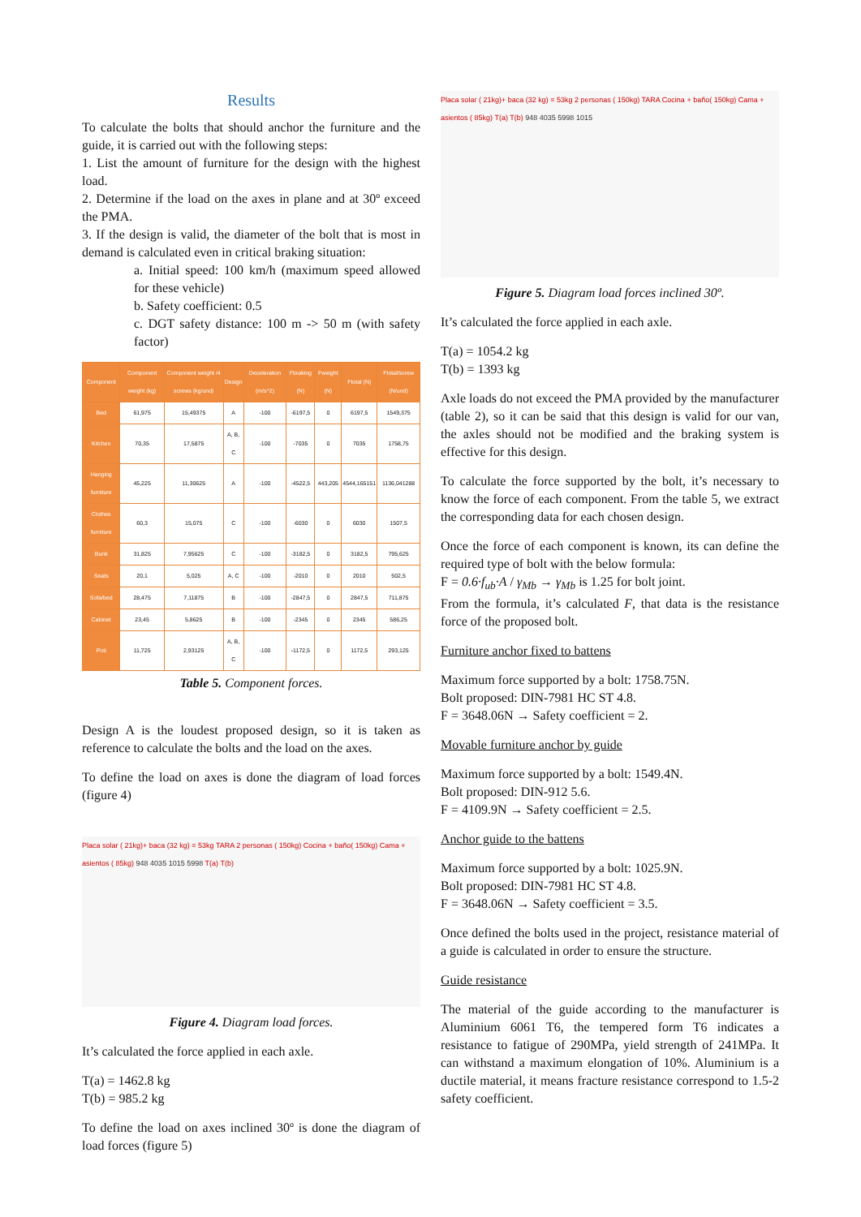Results
To calculate the bolts that should anchor the furniture and the guide, it is carried out with the following steps:
1. List the amount of furniture for the design with the highest load.
2. Determine if the load on the axes in plane and at 30º exceed the PMA.
3. If the design is valid, the diameter of the bolt that is most in demand is calculated even in critical braking situation:
a. Initial speed: 100 km/h (maximum speed allowed for these vehicle)
b. Safety coefficient: 0.5
c. DGT safety distance: 100 m -> 50 m (with safety factor)
| Component | Component weight (kg) | Component weight /4 screws (kg/und) | Design | Deceleration (m/s^2) | Fbraking (N) | Fweight (N) | Ftotal (N) | Ftotal/screw (N/und) |
| --- | --- | --- | --- | --- | --- | --- | --- | --- |
| Bed | 61,975 | 15,49375 | A | -100 | -6197,5 | 0 | 6197,5 | 1549,375 |
| Kitchen | 70,35 | 17,5875 | A, B, C | -100 | -7035 | 0 | 7035 | 1758,75 |
| Hanging furniture | 45,225 | 11,30625 | A | -100 | -4522,5 | 443,205 | 4544,165151 | 1136,041288 |
| Clothes furniture | 60,3 | 15,075 | C | -100 | -6030 | 0 | 6030 | 1507,5 |
| Bunk | 31,825 | 7,95625 | C | -100 | -3182,5 | 0 | 3182,5 | 795,625 |
| Seats | 20,1 | 5,025 | A, C | -100 | -2010 | 0 | 2010 | 502,5 |
| Sofa/bed | 28,475 | 7,11875 | B | -100 | -2847,5 | 0 | 2847,5 | 711,875 |
| Cabinet | 23,45 | 5,8625 | B | -100 | -2345 | 0 | 2345 | 586,25 |
| Poti | 11,725 | 2,93125 | A, B, C | -100 | -1172,5 | 0 | 1172,5 | 293,125 |
Table 5. Component forces.
Design A is the loudest proposed design, so it is taken as reference to calculate the bolts and the load on the axes.
To define the load on axes is done the diagram of load forces (figure 4)
Placa solar ( 21kg)+ baca (32 kg) = 53kg TARA 2 personas ( 150kg) Cocina + baño( 150kg) Cama + asientos ( 85kg) 948 4035 1015 5998 T(a) T(b)
Figure 4. Diagram load forces.
It’s calculated the force applied in each axle.
T(a) = 1462.8 kg
T(b) = 985.2 kg
To define the load on axes inclined 30º is done the diagram of load forces (figure 5)
Placa solar ( 21kg)+ baca (32 kg) = 53kg 2 personas ( 150kg) TARA Cocina + baño( 150kg) Cama + asientos ( 85kg) T(a) T(b) 948 4035 5998 1015
Figure 5. Diagram load forces inclined 30º.
It’s calculated the force applied in each axle.
T(a) = 1054.2 kg
T(b) = 1393 kg
Axle loads do not exceed the PMA provided by the manufacturer (table 2), so it can be said that this design is valid for our van, the axles should not be modified and the braking system is effective for this design.
To calculate the force supported by the bolt, it’s necessary to know the force of each component. From the table 5, we extract the corresponding data for each chosen design.
Once the force of each component is known, its can define the required type of bolt with the below formula:
F = 0.6·f<sub>ub</sub>·A / γ<sub>Mb</sub> → γ<sub>Mb</sub> is 1.25 for bolt joint.
From the formula, it’s calculated F, that data is the resistance force of the proposed bolt.
Furniture anchor fixed to battens
Maximum force supported by a bolt: 1758.75N.
Bolt proposed: DIN-7981 HC ST 4.8.
F = 3648.06N → Safety coefficient = 2.
Movable furniture anchor by guide
Maximum force supported by a bolt: 1549.4N.
Bolt proposed: DIN-912 5.6.
F = 4109.9N → Safety coefficient = 2.5.
Anchor guide to the battens
Maximum force supported by a bolt: 1025.9N.
Bolt proposed: DIN-7981 HC ST 4.8.
F = 3648.06N → Safety coefficient = 3.5.
Once defined the bolts used in the project, resistance material of a guide is calculated in order to ensure the structure.
Guide resistance
The material of the guide according to the manufacturer is Aluminium 6061 T6, the tempered form T6 indicates a resistance to fatigue of 290MPa, yield strength of 241MPa. It can withstand a maximum elongation of 10%. Aluminium is a ductile material, it means fracture resistance correspond to 1.5-2 safety coefficient.